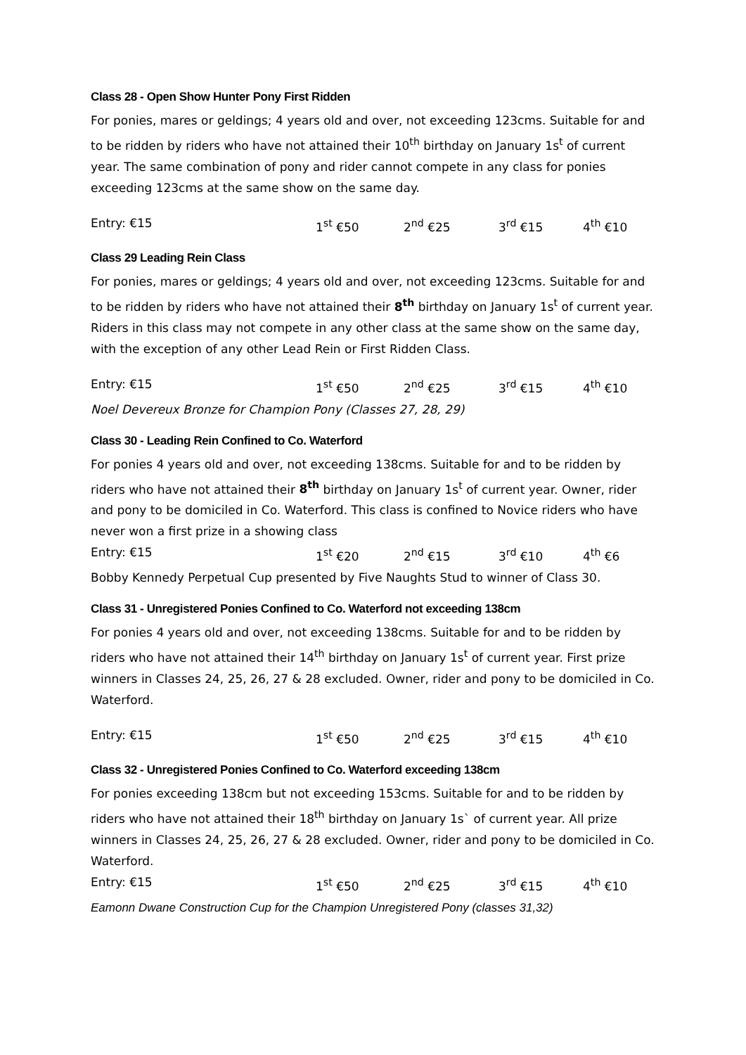Class 28 - Open Show Hunter Pony First Ridden
For ponies, mares or geldings; 4 years old and over, not exceeding 123cms. Suitable for and to be ridden by riders who have not attained their 10<sup>th</sup> birthday on January 1s<sup>t</sup> of current year. The same combination of pony and rider cannot compete in any class for ponies exceeding 123cms at the same show on the same day.
Entry: €15 1<sup>st</sup> €50 2<sup>nd</sup> €25 3<sup>rd</sup> €15 4<sup>th</sup> €10
Class 29 Leading Rein Class
For ponies, mares or geldings; 4 years old and over, not exceeding 123cms. Suitable for and to be ridden by riders who have not attained their 8<sup>th</sup> birthday on January 1s<sup>t</sup> of current year. Riders in this class may not compete in any other class at the same show on the same day, with the exception of any other Lead Rein or First Ridden Class.
Entry: €15 1<sup>st</sup> €50 2<sup>nd</sup> €25 3<sup>rd</sup> €15 4<sup>th</sup> €10
Noel Devereux Bronze for Champion Pony (Classes 27, 28, 29)
Class 30 - Leading Rein Confined to Co. Waterford
For ponies 4 years old and over, not exceeding 138cms. Suitable for and to be ridden by riders who have not attained their 8<sup>th</sup> birthday on January 1s<sup>t</sup> of current year. Owner, rider and pony to be domiciled in Co. Waterford. This class is confined to Novice riders who have never won a first prize in a showing class
Entry: €15 1<sup>st</sup> €20 2<sup>nd</sup> €15 3<sup>rd</sup> €10 4<sup>th</sup> €6
Bobby Kennedy Perpetual Cup presented by Five Naughts Stud to winner of Class 30.
Class 31 - Unregistered Ponies Confined to Co. Waterford not exceeding 138cm
For ponies 4 years old and over, not exceeding 138cms. Suitable for and to be ridden by riders who have not attained their 14<sup>th</sup> birthday on January 1s<sup>t</sup> of current year. First prize winners in Classes 24, 25, 26, 27 & 28 excluded. Owner, rider and pony to be domiciled in Co. Waterford.
Entry: €15 1<sup>st</sup> €50 2<sup>nd</sup> €25 3<sup>rd</sup> €15 4<sup>th</sup> €10
Class 32 - Unregistered Ponies Confined to Co. Waterford exceeding 138cm
For ponies exceeding 138cm but not exceeding 153cms. Suitable for and to be ridden by riders who have not attained their 18<sup>th</sup> birthday on January 1s` of current year. All prize winners in Classes 24, 25, 26, 27 & 28 excluded. Owner, rider and pony to be domiciled in Co. Waterford.
Entry: €15 1<sup>st</sup> €50 2<sup>nd</sup> €25 3<sup>rd</sup> €15 4<sup>th</sup> €10
Eamonn Dwane Construction Cup for the Champion Unregistered Pony (classes 31,32)